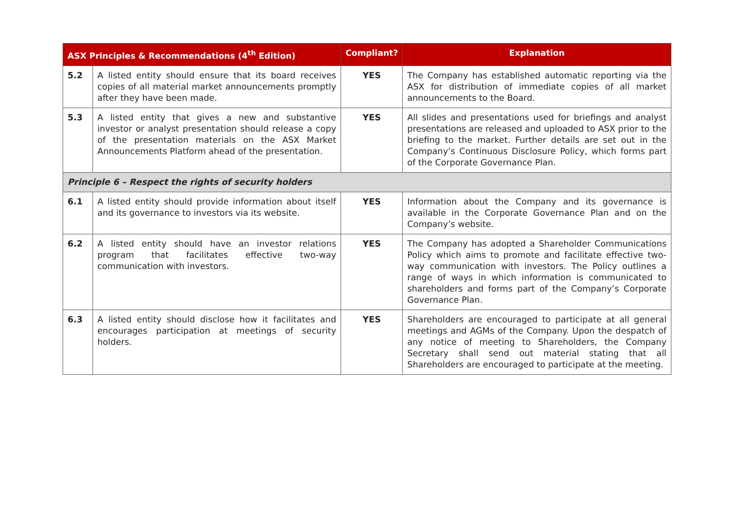| ASX Principles & Recommendations (4<sup>th</sup> Edition) | | Compliant? | Explanation |
| --- | --- | --- | --- |
| 5.2 | A listed entity should ensure that its board receives copies of all material market announcements promptly after they have been made. | YES | The Company has established automatic reporting via the ASX for distribution of immediate copies of all market announcements to the Board. |
| 5.3 | A listed entity that gives a new and substantive investor or analyst presentation should release a copy of the presentation materials on the ASX Market Announcements Platform ahead of the presentation. | YES | All slides and presentations used for briefings and analyst presentations are released and uploaded to ASX prior to the briefing to the market. Further details are set out in the Company’s Continuous Disclosure Policy, which forms part of the Corporate Governance Plan. |
| Principle 6 – Respect the rights of security holders | | | |
| 6.1 | A listed entity should provide information about itself and its governance to investors via its website. | YES | Information about the Company and its governance is available in the Corporate Governance Plan and on the Company’s website. |
| 6.2 | A listed entity should have an investor relations program that facilitates effective two-way communication with investors. | YES | The Company has adopted a Shareholder Communications Policy which aims to promote and facilitate effective two-way communication with investors. The Policy outlines a range of ways in which information is communicated to shareholders and forms part of the Company’s Corporate Governance Plan. |
| 6.3 | A listed entity should disclose how it facilitates and encourages participation at meetings of security holders. | YES | Shareholders are encouraged to participate at all general meetings and AGMs of the Company. Upon the despatch of any notice of meeting to Shareholders, the Company Secretary shall send out material stating that all Shareholders are encouraged to participate at the meeting. |